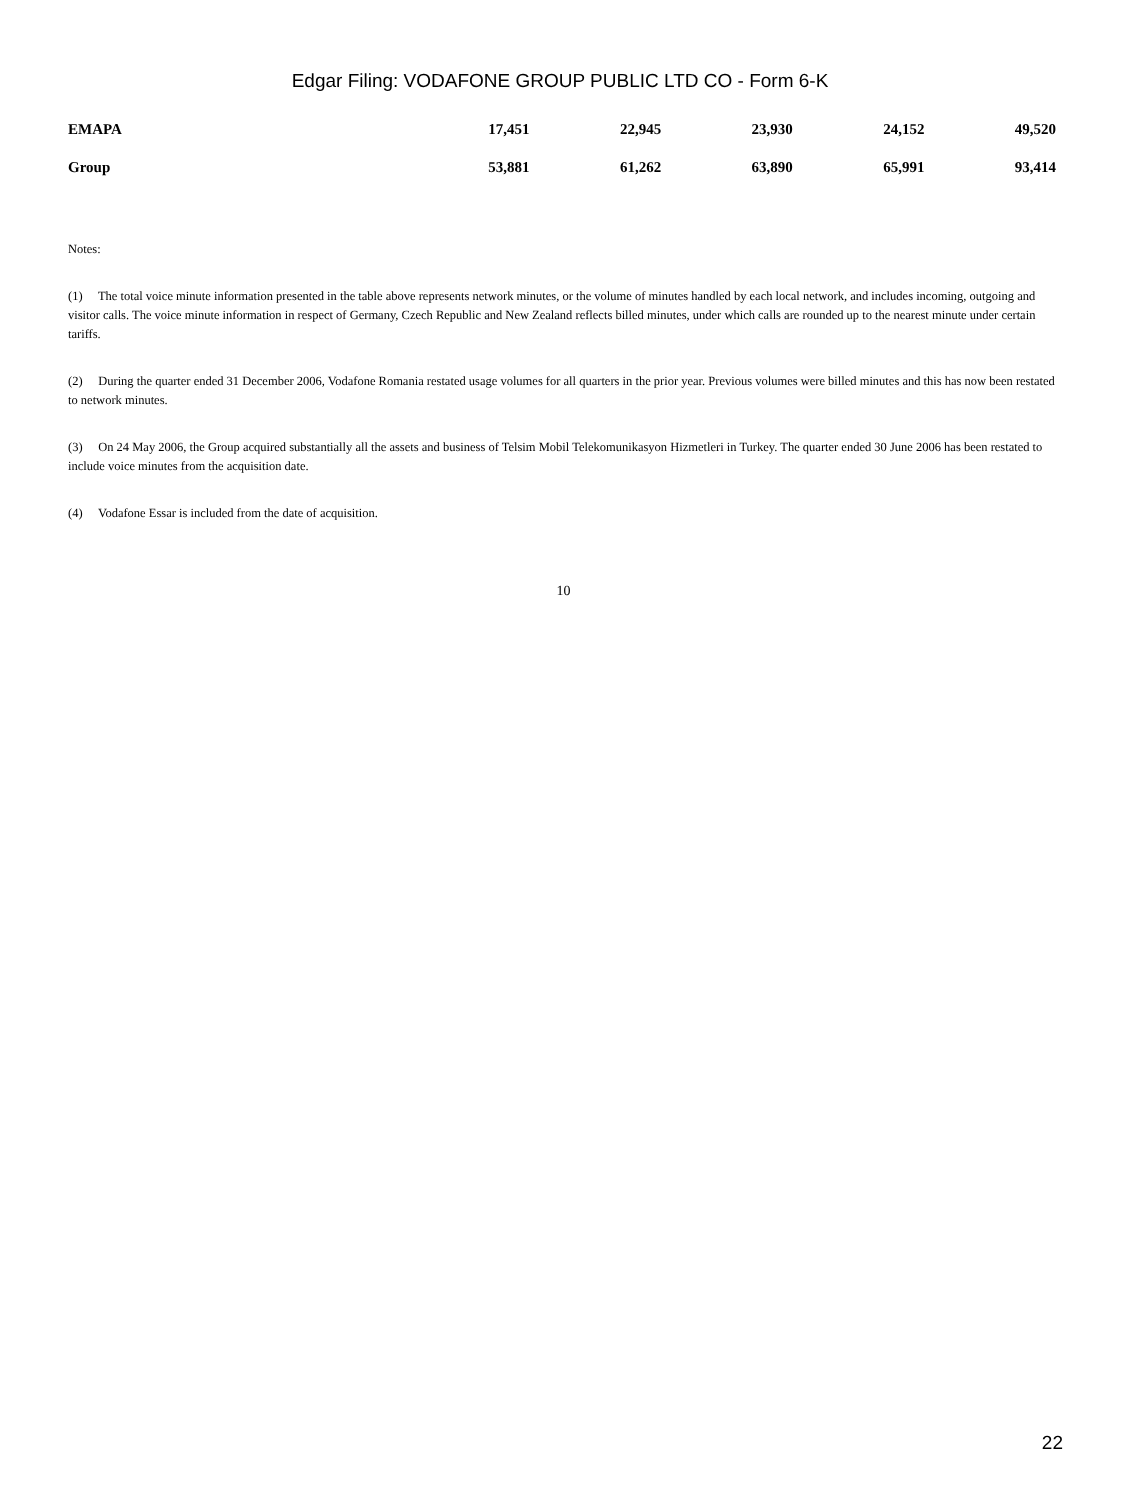Edgar Filing: VODAFONE GROUP PUBLIC LTD CO - Form 6-K
| EMAPA | 17,451 | 22,945 | 23,930 | 24,152 | 49,520 |
| Group | 53,881 | 61,262 | 63,890 | 65,991 | 93,414 |
Notes:
(1) The total voice minute information presented in the table above represents network minutes, or the volume of minutes handled by each local network, and includes incoming, outgoing and visitor calls. The voice minute information in respect of Germany, Czech Republic and New Zealand reflects billed minutes, under which calls are rounded up to the nearest minute under certain tariffs.
(2) During the quarter ended 31 December 2006, Vodafone Romania restated usage volumes for all quarters in the prior year. Previous volumes were billed minutes and this has now been restated to network minutes.
(3) On 24 May 2006, the Group acquired substantially all the assets and business of Telsim Mobil Telekomunikasyon Hizmetleri in Turkey. The quarter ended 30 June 2006 has been restated to include voice minutes from the acquisition date.
(4) Vodafone Essar is included from the date of acquisition.
10
22